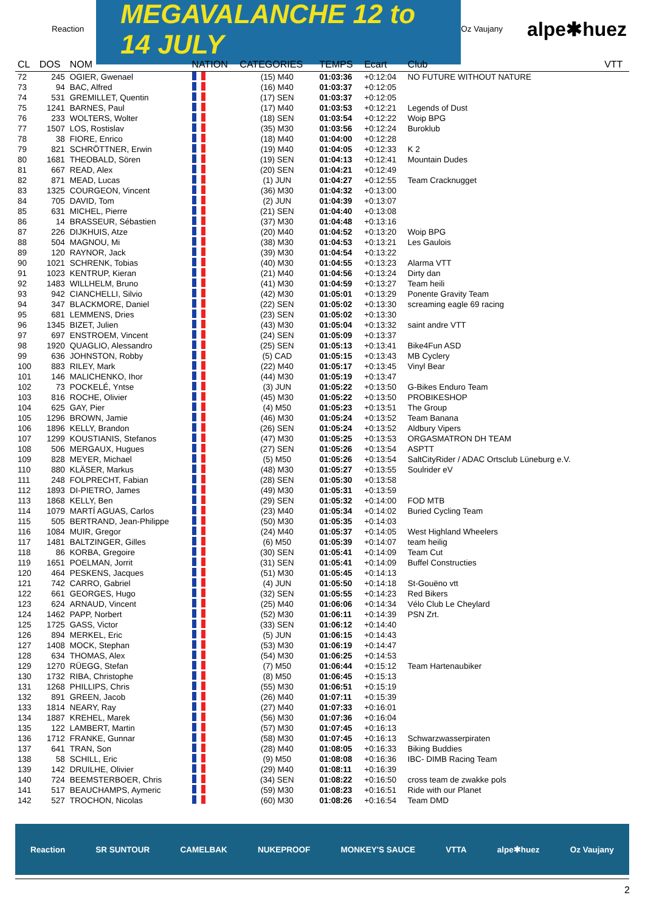Reaction
MEGAVALANCHE 12 to 14 JULY
Oz Vaujany alpe✱huez
| CL | DOS | NOM | NATION | CATEGORIES | TEMPS | Ecart | Club | VTT |
| --- | --- | --- | --- | --- | --- | --- | --- | --- |
| 72 | 245 | OGIER, Gwenael | | (15) M40 | 01:03:36 | +0:12:04 | NO FUTURE WITHOUT NATURE | |
| 73 | 94 | BAC, Alfred | | (16) M40 | 01:03:37 | +0:12:05 | | |
| 74 | 531 | GREMILLET, Quentin | | (17) SEN | 01:03:37 | +0:12:05 | | |
| 75 | 1241 | BARNES, Paul | | (17) M40 | 01:03:53 | +0:12:21 | Legends of Dust | |
| 76 | 233 | WOLTERS, Wolter | | (18) SEN | 01:03:54 | +0:12:22 | Woip BPG | |
| 77 | 1507 | LOS, Rostislav | | (35) M30 | 01:03:56 | +0:12:24 | Buroklub | |
| 78 | 38 | FIORE, Enrico | | (18) M40 | 01:04:00 | +0:12:28 | | |
| 79 | 821 | SCHRÖTTNER, Erwin | | (19) M40 | 01:04:05 | +0:12:33 | K 2 | |
| 80 | 1681 | THEOBALD, Sören | | (19) SEN | 01:04:13 | +0:12:41 | Mountain Dudes | |
| 81 | 667 | READ, Alex | | (20) SEN | 01:04:21 | +0:12:49 | | |
| 82 | 871 | MEAD, Lucas | | (1) JUN | 01:04:27 | +0:12:55 | Team Cracknugget | |
| 83 | 1325 | COURGEON, Vincent | | (36) M30 | 01:04:32 | +0:13:00 | | |
| 84 | 705 | DAVID, Tom | | (2) JUN | 01:04:39 | +0:13:07 | | |
| 85 | 631 | MICHEL, Pierre | | (21) SEN | 01:04:40 | +0:13:08 | | |
| 86 | 14 | BRASSEUR, Sébastien | | (37) M30 | 01:04:48 | +0:13:16 | | |
| 87 | 226 | DIJKHUIS, Atze | | (20) M40 | 01:04:52 | +0:13:20 | Woip BPG | |
| 88 | 504 | MAGNOU, Mi | | (38) M30 | 01:04:53 | +0:13:21 | Les Gaulois | |
| 89 | 120 | RAYNOR, Jack | | (39) M30 | 01:04:54 | +0:13:22 | | |
| 90 | 1021 | SCHRENK, Tobias | | (40) M30 | 01:04:55 | +0:13:23 | Alarma VTT | |
| 91 | 1023 | KENTRUP, Kieran | | (21) M40 | 01:04:56 | +0:13:24 | Dirty dan | |
| 92 | 1483 | WILLHELM, Bruno | | (41) M30 | 01:04:59 | +0:13:27 | Team heili | |
| 93 | 942 | CIANCHELLI, Silvio | | (42) M30 | 01:05:01 | +0:13:29 | Ponente Gravity Team | |
| 94 | 347 | BLACKMORE, Daniel | | (22) SEN | 01:05:02 | +0:13:30 | screaming eagle 69 racing | |
| 95 | 681 | LEMMENS, Dries | | (23) SEN | 01:05:02 | +0:13:30 | | |
| 96 | 1345 | BIZET, Julien | | (43) M30 | 01:05:04 | +0:13:32 | saint andre VTT | |
| 97 | 697 | ENSTROEM, Vincent | | (24) SEN | 01:05:09 | +0:13:37 | | |
| 98 | 1920 | QUAGLIO, Alessandro | | (25) SEN | 01:05:13 | +0:13:41 | Bike4Fun ASD | |
| 99 | 636 | JOHNSTON, Robby | | (5) CAD | 01:05:15 | +0:13:43 | MB Cyclery | |
| 100 | 883 | RILEY, Mark | | (22) M40 | 01:05:17 | +0:13:45 | Vinyl Bear | |
| 101 | 146 | MALICHENKO, Ihor | | (44) M30 | 01:05:19 | +0:13:47 | | |
| 102 | 73 | POCKELÉ, Yntse | | (3) JUN | 01:05:22 | +0:13:50 | G-Bikes Enduro Team | |
| 103 | 816 | ROCHE, Olivier | | (45) M30 | 01:05:22 | +0:13:50 | PROBIKESHOP | |
| 104 | 625 | GAY, Pier | | (4) M50 | 01:05:23 | +0:13:51 | The Group | |
| 105 | 1296 | BROWN, Jamie | | (46) M30 | 01:05:24 | +0:13:52 | Team Banana | |
| 106 | 1896 | KELLY, Brandon | | (26) SEN | 01:05:24 | +0:13:52 | Aldbury Vipers | |
| 107 | 1299 | KOUSTIANIS, Stefanos | | (47) M30 | 01:05:25 | +0:13:53 | ORGASMATRON DH TEAM | |
| 108 | 506 | MERGAUX, Hugues | | (27) SEN | 01:05:26 | +0:13:54 | ASPTT | |
| 109 | 828 | MEYER, Michael | | (5) M50 | 01:05:26 | +0:13:54 | SaltCityRider / ADAC Ortsclub Lüneburg e.V. | |
| 110 | 880 | KLÄSER, Markus | | (48) M30 | 01:05:27 | +0:13:55 | Soulrider eV | |
| 111 | 248 | FOLPRECHT, Fabian | | (28) SEN | 01:05:30 | +0:13:58 | | |
| 112 | 1893 | DI-PIETRO, James | | (49) M30 | 01:05:31 | +0:13:59 | | |
| 113 | 1868 | KELLY, Ben | | (29) SEN | 01:05:32 | +0:14:00 | FOD MTB | |
| 114 | 1079 | MARTÍ AGUAS, Carlos | | (23) M40 | 01:05:34 | +0:14:02 | Buried Cycling Team | |
| 115 | 505 | BERTRAND, Jean-Philippe | | (50) M30 | 01:05:35 | +0:14:03 | | |
| 116 | 1084 | MUIR, Gregor | | (24) M40 | 01:05:37 | +0:14:05 | West Highland Wheelers | |
| 117 | 1481 | BALTZINGER, Gilles | | (6) M50 | 01:05:39 | +0:14:07 | team heilig | |
| 118 | 86 | KORBA, Gregoire | | (30) SEN | 01:05:41 | +0:14:09 | Team Cut | |
| 119 | 1651 | POELMAN, Jorrit | | (31) SEN | 01:05:41 | +0:14:09 | Buffel Constructies | |
| 120 | 464 | PESKENS, Jacques | | (51) M30 | 01:05:45 | +0:14:13 | | |
| 121 | 742 | CARRO, Gabriel | | (4) JUN | 01:05:50 | +0:14:18 | St-Gouëno vtt | |
| 122 | 661 | GEORGES, Hugo | | (32) SEN | 01:05:55 | +0:14:23 | Red Bikers | |
| 123 | 624 | ARNAUD, Vincent | | (25) M40 | 01:06:06 | +0:14:34 | Vélo Club Le Cheylard | |
| 124 | 1462 | PAPP, Norbert | | (52) M30 | 01:06:11 | +0:14:39 | PSN Zrt. | |
| 125 | 1725 | GASS, Victor | | (33) SEN | 01:06:12 | +0:14:40 | | |
| 126 | 894 | MERKEL, Eric | | (5) JUN | 01:06:15 | +0:14:43 | | |
| 127 | 1408 | MOCK, Stephan | | (53) M30 | 01:06:19 | +0:14:47 | | |
| 128 | 634 | THOMAS, Alex | | (54) M30 | 01:06:25 | +0:14:53 | | |
| 129 | 1270 | RÜEGG, Stefan | | (7) M50 | 01:06:44 | +0:15:12 | Team Hartenaubiker | |
| 130 | 1732 | RIBA, Christophe | | (8) M50 | 01:06:45 | +0:15:13 | | |
| 131 | 1268 | PHILLIPS, Chris | | (55) M30 | 01:06:51 | +0:15:19 | | |
| 132 | 891 | GREEN, Jacob | | (26) M40 | 01:07:11 | +0:15:39 | | |
| 133 | 1814 | NEARY, Ray | | (27) M40 | 01:07:33 | +0:16:01 | | |
| 134 | 1887 | KREHEL, Marek | | (56) M30 | 01:07:36 | +0:16:04 | | |
| 135 | 122 | LAMBERT, Martin | | (57) M30 | 01:07:45 | +0:16:13 | | |
| 136 | 1712 | FRANKE, Gunnar | | (58) M30 | 01:07:45 | +0:16:13 | Schwarzwasserpiraten | |
| 137 | 641 | TRAN, Son | | (28) M40 | 01:08:05 | +0:16:33 | Biking Buddies | |
| 138 | 58 | SCHILL, Eric | | (9) M50 | 01:08:08 | +0:16:36 | IBC- DIMB Racing Team | |
| 139 | 142 | DRUILHE, Olivier | | (29) M40 | 01:08:11 | +0:16:39 | | |
| 140 | 724 | BEEMSTERBOER, Chris | | (34) SEN | 01:08:22 | +0:16:50 | cross team de zwakke pols | |
| 141 | 517 | BEAUCHAMPS, Aymeric | | (59) M30 | 01:08:23 | +0:16:51 | Ride with our Planet | |
| 142 | 527 | TROCHON, Nicolas | | (60) M30 | 01:08:26 | +0:16:54 | Team DMD | |
Reaction SR SUNTOUR CAMELBAK NUKEPROOF MONKEY'S SAUCE VTTA alpe✱huez Oz Vaujany
2